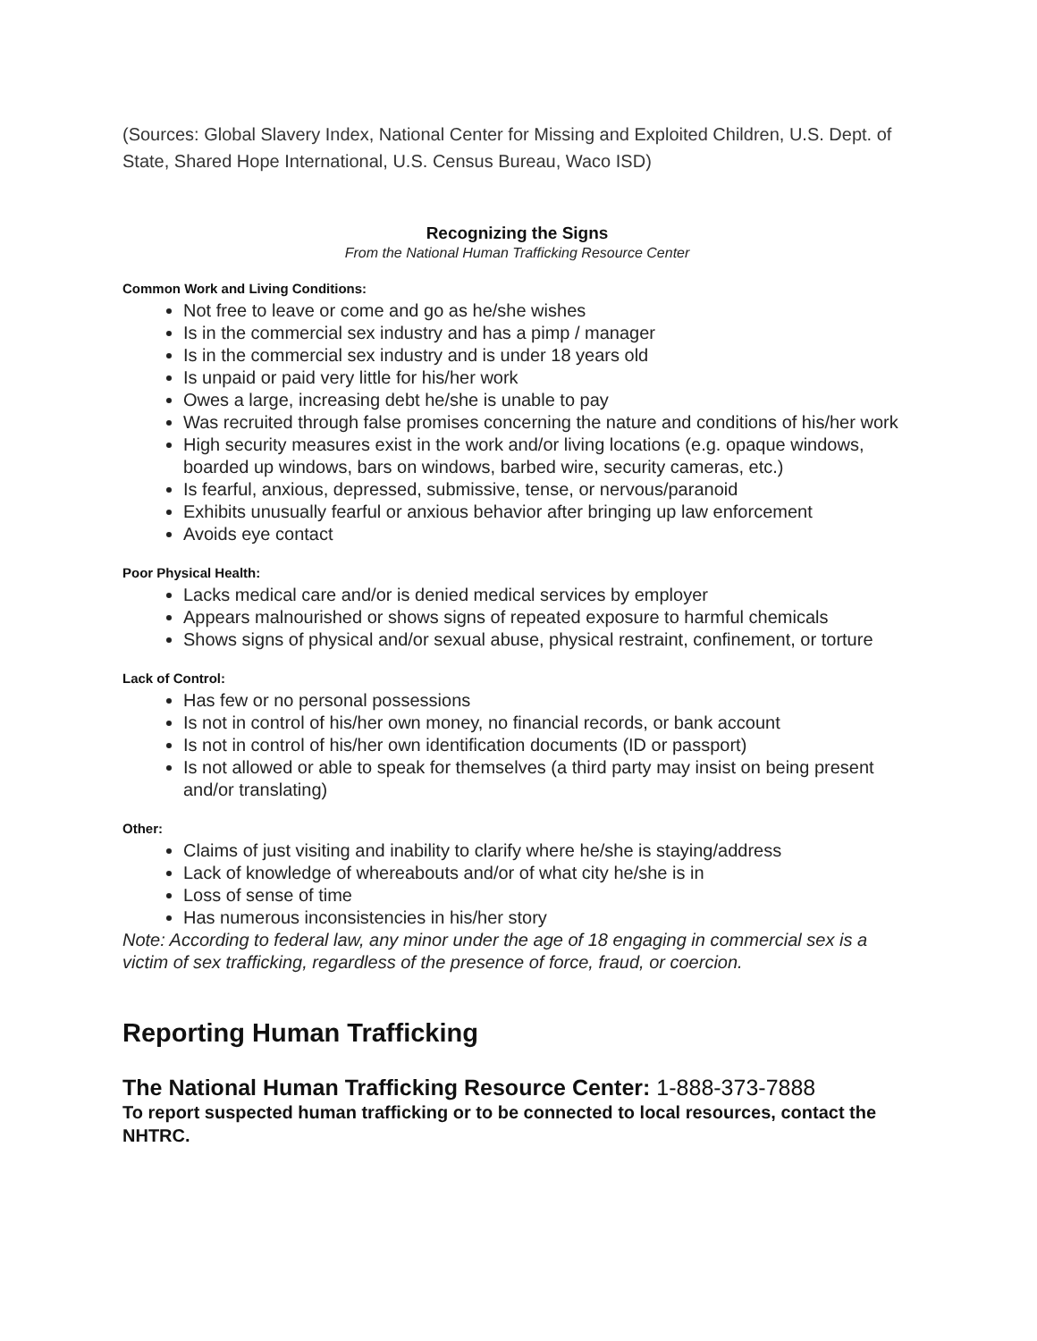(Sources: Global Slavery Index, National Center for Missing and Exploited Children, U.S. Dept. of State, Shared Hope International, U.S. Census Bureau, Waco ISD)
Recognizing the Signs
From the National Human Trafficking Resource Center
Common Work and Living Conditions:
Not free to leave or come and go as he/she wishes
Is in the commercial sex industry and has a pimp / manager
Is in the commercial sex industry and is under 18 years old
Is unpaid or paid very little for his/her work
Owes a large, increasing debt he/she is unable to pay
Was recruited through false promises concerning the nature and conditions of his/her work
High security measures exist in the work and/or living locations (e.g. opaque windows, boarded up windows, bars on windows, barbed wire, security cameras, etc.)
Is fearful, anxious, depressed, submissive, tense, or nervous/paranoid
Exhibits unusually fearful or anxious behavior after bringing up law enforcement
Avoids eye contact
Poor Physical Health:
Lacks medical care and/or is denied medical services by employer
Appears malnourished or shows signs of repeated exposure to harmful chemicals
Shows signs of physical and/or sexual abuse, physical restraint, confinement, or torture
Lack of Control:
Has few or no personal possessions
Is not in control of his/her own money, no financial records, or bank account
Is not in control of his/her own identification documents (ID or passport)
Is not allowed or able to speak for themselves (a third party may insist on being present and/or translating)
Other:
Claims of just visiting and inability to clarify where he/she is staying/address
Lack of knowledge of whereabouts and/or of what city he/she is in
Loss of sense of time
Has numerous inconsistencies in his/her story
Note: According to federal law, any minor under the age of 18 engaging in commercial sex is a victim of sex trafficking, regardless of the presence of force, fraud, or coercion.
Reporting Human Trafficking
The National Human Trafficking Resource Center: 1-888-373-7888
To report suspected human trafficking or to be connected to local resources, contact the NHTRC.